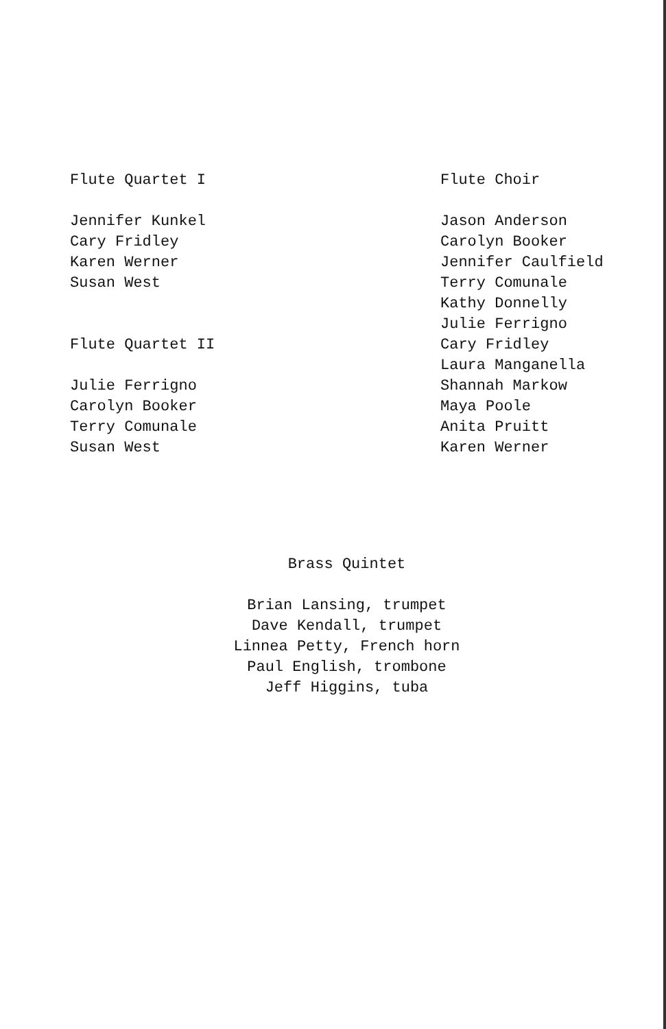Flute Quartet I
Jennifer Kunkel
Cary Fridley
Karen Werner
Susan West
Flute Quartet II
Julie Ferrigno
Carolyn Booker
Terry Comunale
Susan West
Flute Choir
Jason Anderson
Carolyn Booker
Jennifer Caulfield
Terry Comunale
Kathy Donnelly
Julie Ferrigno
Cary Fridley
Laura Manganella
Shannah Markow
Maya Poole
Anita Pruitt
Karen Werner
Brass Quintet
Brian Lansing, trumpet
Dave Kendall, trumpet
Linnea Petty, French horn
Paul English, trombone
Jeff Higgins, tuba